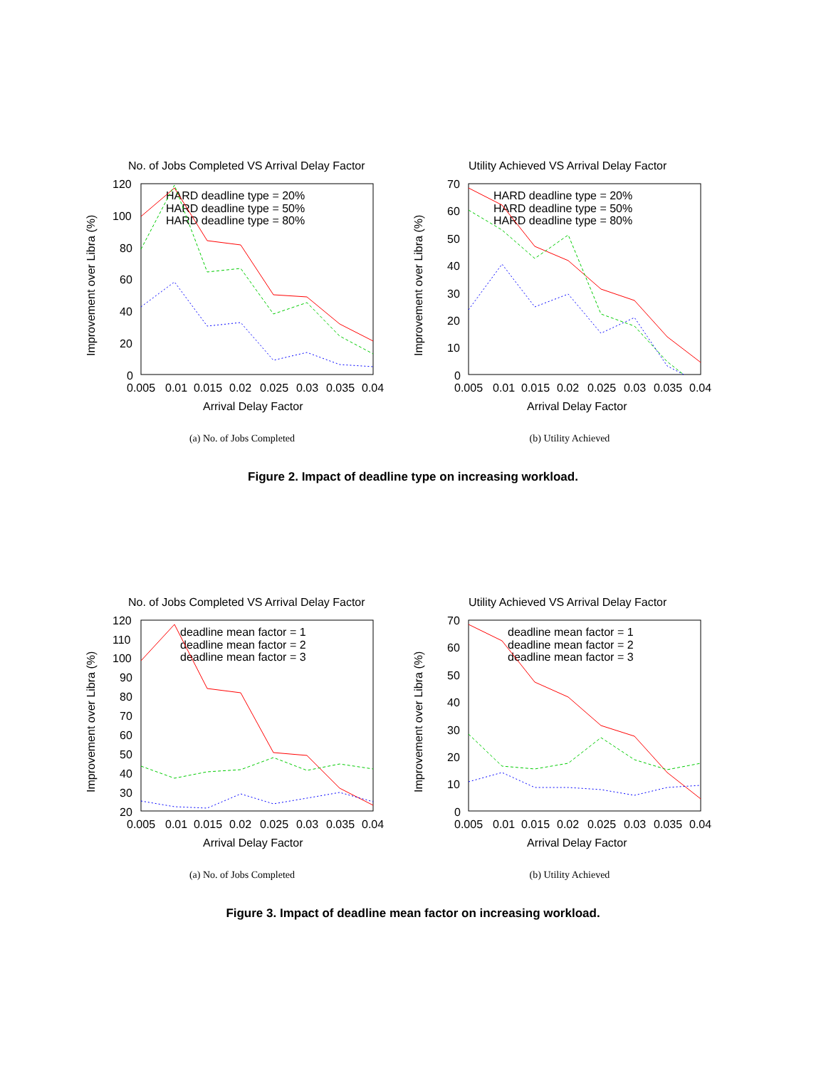No. of Jobs Completed VS Arrival Delay Factor
120
100
80
60
40
20
0
0.005
0.01
0.015
0.02
0.025
0.03
0.035
0.04
Arrival Delay Factor
Improvement over Libra (%)
HARD deadline type = 20%
HARD deadline type = 50%
HARD deadline type = 80%
(a) No. of Jobs Completed
Utility Achieved VS Arrival Delay Factor
70
60
50
40
30
20
10
0
0.005
0.01
0.015
0.02
0.025
0.03
0.035
0.04
Arrival Delay Factor
Improvement over Libra (%)
HARD deadline type = 20%
HARD deadline type = 50%
HARD deadline type = 80%
(b) Utility Achieved
Figure 2. Impact of deadline type on increasing workload.
No. of Jobs Completed VS Arrival Delay Factor
120
110
100
90
80
70
60
50
40
30
20
0.005
0.01
0.015
0.02
0.025
0.03
0.035
0.04
Arrival Delay Factor
Improvement over Libra (%)
deadline mean factor = 1
deadline mean factor = 2
deadline mean factor = 3
(a) No. of Jobs Completed
Utility Achieved VS Arrival Delay Factor
70
60
50
40
30
20
10
0
0.005
0.01
0.015
0.02
0.025
0.03
0.035
0.04
Arrival Delay Factor
Improvement over Libra (%)
deadline mean factor = 1
deadline mean factor = 2
deadline mean factor = 3
(b) Utility Achieved
Figure 3. Impact of deadline mean factor on increasing workload.